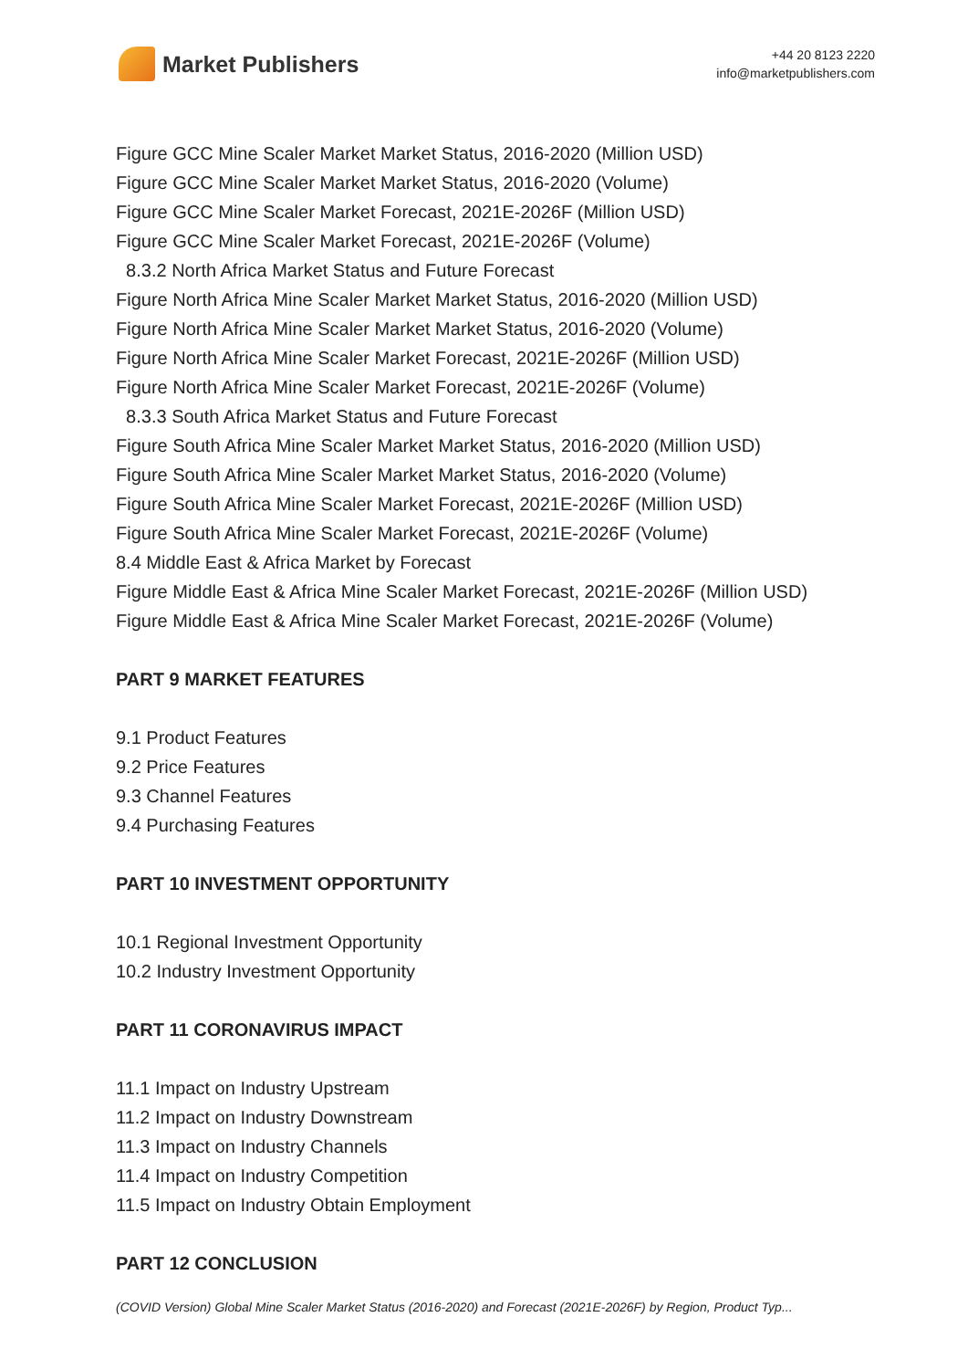Market Publishers
+44 20 8123 2220
info@marketpublishers.com
Figure GCC Mine Scaler Market Market Status, 2016-2020 (Million USD)
Figure GCC Mine Scaler Market Market Status, 2016-2020 (Volume)
Figure GCC Mine Scaler Market Forecast, 2021E-2026F (Million USD)
Figure GCC Mine Scaler Market Forecast, 2021E-2026F (Volume)
8.3.2 North Africa Market Status and Future Forecast
Figure North Africa Mine Scaler Market Market Status, 2016-2020 (Million USD)
Figure North Africa Mine Scaler Market Market Status, 2016-2020 (Volume)
Figure North Africa Mine Scaler Market Forecast, 2021E-2026F (Million USD)
Figure North Africa Mine Scaler Market Forecast, 2021E-2026F (Volume)
8.3.3 South Africa Market Status and Future Forecast
Figure South Africa Mine Scaler Market Market Status, 2016-2020 (Million USD)
Figure South Africa Mine Scaler Market Market Status, 2016-2020 (Volume)
Figure South Africa Mine Scaler Market Forecast, 2021E-2026F (Million USD)
Figure South Africa Mine Scaler Market Forecast, 2021E-2026F (Volume)
8.4 Middle East & Africa Market by Forecast
Figure Middle East & Africa Mine Scaler Market Forecast, 2021E-2026F (Million USD)
Figure Middle East & Africa Mine Scaler Market Forecast, 2021E-2026F (Volume)
PART 9 MARKET FEATURES
9.1 Product Features
9.2 Price Features
9.3 Channel Features
9.4 Purchasing Features
PART 10 INVESTMENT OPPORTUNITY
10.1 Regional Investment Opportunity
10.2 Industry Investment Opportunity
PART 11 CORONAVIRUS IMPACT
11.1 Impact on Industry Upstream
11.2 Impact on Industry Downstream
11.3 Impact on Industry Channels
11.4 Impact on Industry Competition
11.5 Impact on Industry Obtain Employment
PART 12 CONCLUSION
(COVID Version) Global Mine Scaler Market Status (2016-2020) and Forecast (2021E-2026F) by Region, Product Typ...